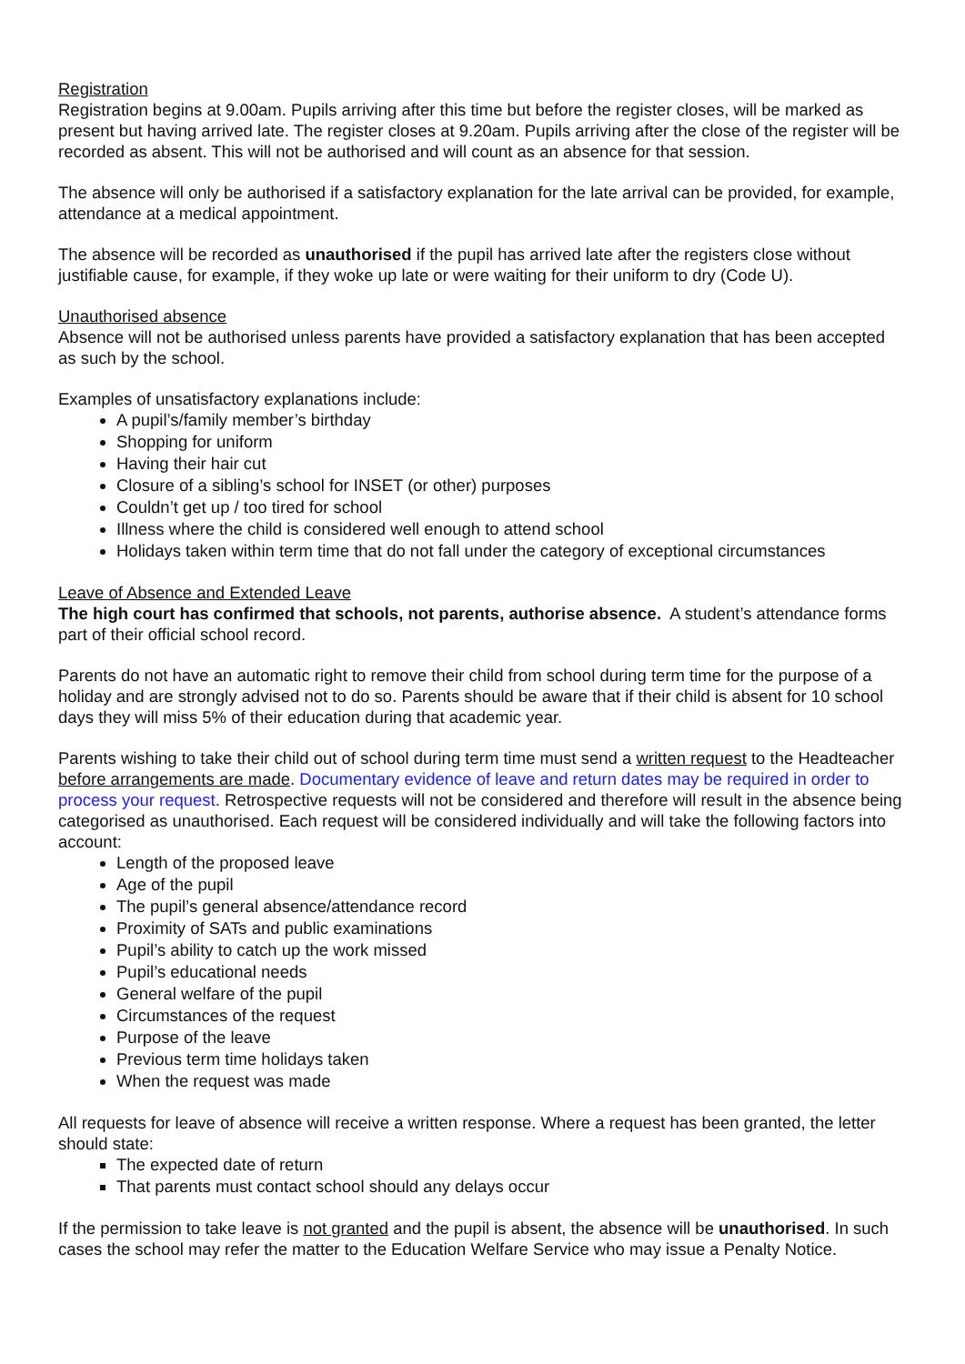Registration
Registration begins at 9.00am. Pupils arriving after this time but before the register closes, will be marked as present but having arrived late. The register closes at 9.20am. Pupils arriving after the close of the register will be recorded as absent. This will not be authorised and will count as an absence for that session.
The absence will only be authorised if a satisfactory explanation for the late arrival can be provided, for example, attendance at a medical appointment.
The absence will be recorded as unauthorised if the pupil has arrived late after the registers close without justifiable cause, for example, if they woke up late or were waiting for their uniform to dry (Code U).
Unauthorised absence
Absence will not be authorised unless parents have provided a satisfactory explanation that has been accepted as such by the school.
Examples of unsatisfactory explanations include:
A pupil’s/family member’s birthday
Shopping for uniform
Having their hair cut
Closure of a sibling’s school for INSET (or other) purposes
Couldn’t get up / too tired for school
Illness where the child is considered well enough to attend school
Holidays taken within term time that do not fall under the category of exceptional circumstances
Leave of Absence and Extended Leave
The high court has confirmed that schools, not parents, authorise absence. A student’s attendance forms part of their official school record.
Parents do not have an automatic right to remove their child from school during term time for the purpose of a holiday and are strongly advised not to do so. Parents should be aware that if their child is absent for 10 school days they will miss 5% of their education during that academic year.
Parents wishing to take their child out of school during term time must send a written request to the Headteacher before arrangements are made. Documentary evidence of leave and return dates may be required in order to process your request. Retrospective requests will not be considered and therefore will result in the absence being categorised as unauthorised. Each request will be considered individually and will take the following factors into account:
Length of the proposed leave
Age of the pupil
The pupil’s general absence/attendance record
Proximity of SATs and public examinations
Pupil’s ability to catch up the work missed
Pupil’s educational needs
General welfare of the pupil
Circumstances of the request
Purpose of the leave
Previous term time holidays taken
When the request was made
All requests for leave of absence will receive a written response. Where a request has been granted, the letter should state:
The expected date of return
That parents must contact school should any delays occur
If the permission to take leave is not granted and the pupil is absent, the absence will be unauthorised. In such cases the school may refer the matter to the Education Welfare Service who may issue a Penalty Notice.